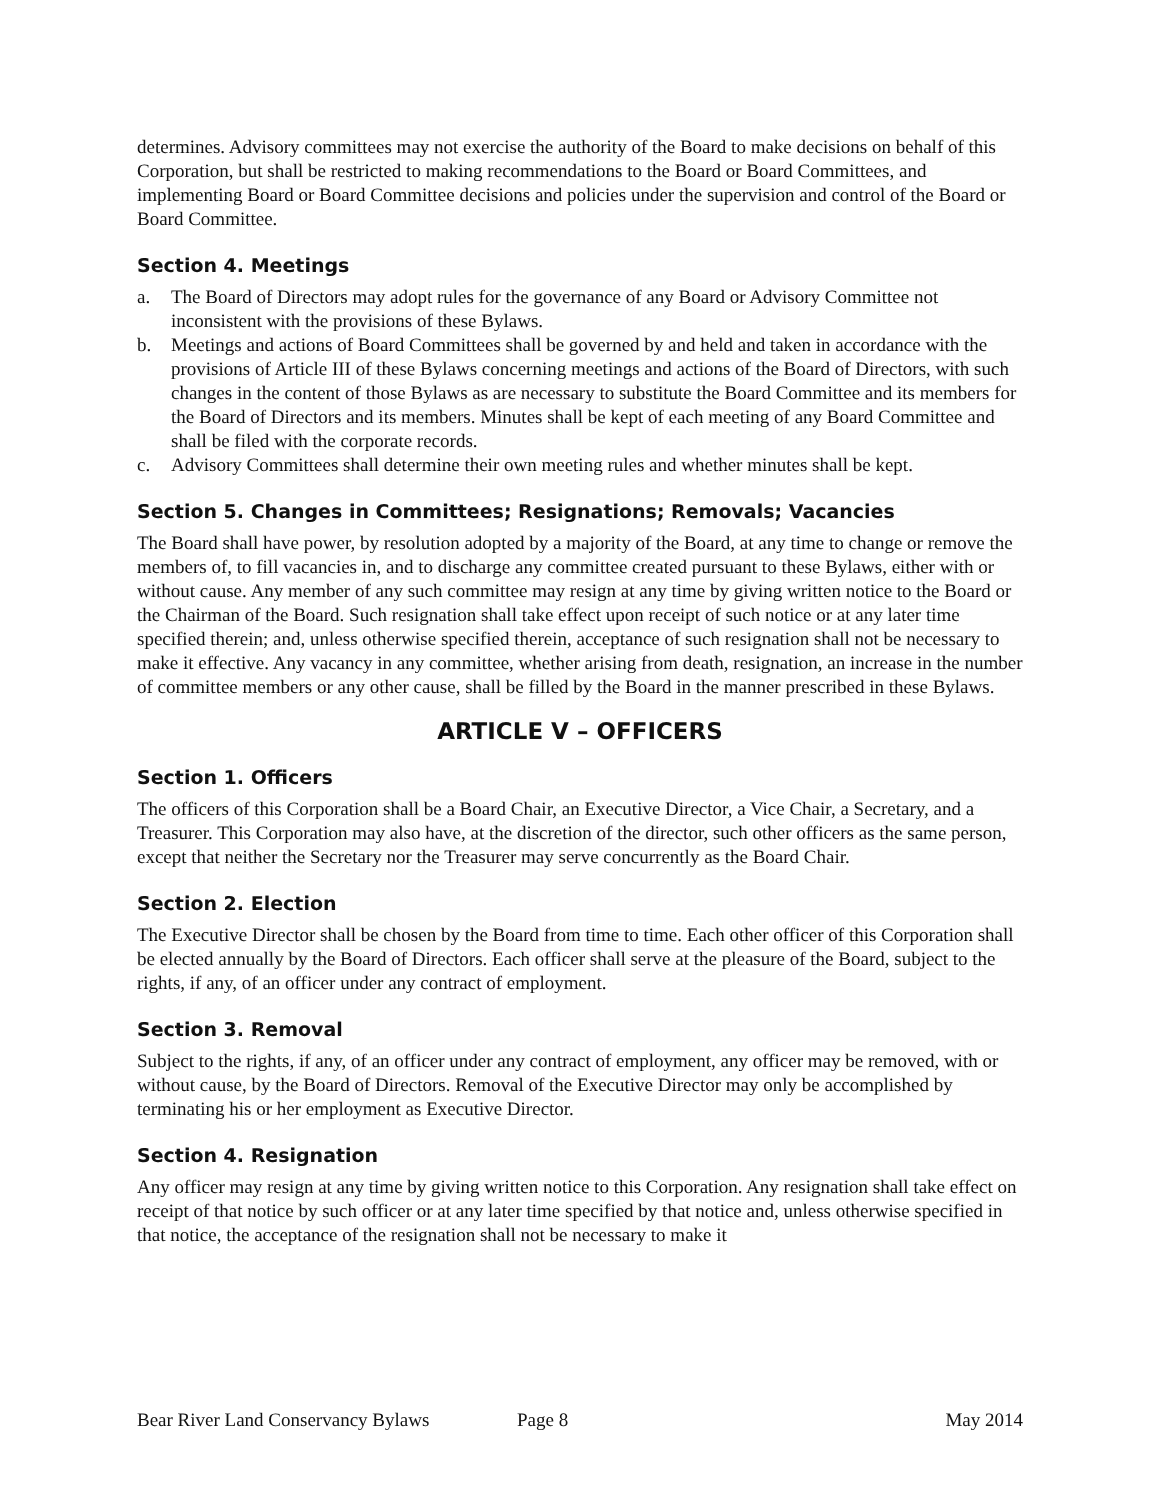determines. Advisory committees may not exercise the authority of the Board to make decisions on behalf of this Corporation, but shall be restricted to making recommendations to the Board or Board Committees, and implementing Board or Board Committee decisions and policies under the supervision and control of the Board or Board Committee.
Section 4. Meetings
a. The Board of Directors may adopt rules for the governance of any Board or Advisory Committee not inconsistent with the provisions of these Bylaws.
b. Meetings and actions of Board Committees shall be governed by and held and taken in accordance with the provisions of Article III of these Bylaws concerning meetings and actions of the Board of Directors, with such changes in the content of those Bylaws as are necessary to substitute the Board Committee and its members for the Board of Directors and its members. Minutes shall be kept of each meeting of any Board Committee and shall be filed with the corporate records.
c. Advisory Committees shall determine their own meeting rules and whether minutes shall be kept.
Section 5. Changes in Committees; Resignations; Removals; Vacancies
The Board shall have power, by resolution adopted by a majority of the Board, at any time to change or remove the members of, to fill vacancies in, and to discharge any committee created pursuant to these Bylaws, either with or without cause. Any member of any such committee may resign at any time by giving written notice to the Board or the Chairman of the Board. Such resignation shall take effect upon receipt of such notice or at any later time specified therein; and, unless otherwise specified therein, acceptance of such resignation shall not be necessary to make it effective. Any vacancy in any committee, whether arising from death, resignation, an increase in the number of committee members or any other cause, shall be filled by the Board in the manner prescribed in these Bylaws.
ARTICLE V – OFFICERS
Section 1. Officers
The officers of this Corporation shall be a Board Chair, an Executive Director, a Vice Chair, a Secretary, and a Treasurer. This Corporation may also have, at the discretion of the director, such other officers as the same person, except that neither the Secretary nor the Treasurer may serve concurrently as the Board Chair.
Section 2. Election
The Executive Director shall be chosen by the Board from time to time. Each other officer of this Corporation shall be elected annually by the Board of Directors. Each officer shall serve at the pleasure of the Board, subject to the rights, if any, of an officer under any contract of employment.
Section 3. Removal
Subject to the rights, if any, of an officer under any contract of employment, any officer may be removed, with or without cause, by the Board of Directors. Removal of the Executive Director may only be accomplished by terminating his or her employment as Executive Director.
Section 4. Resignation
Any officer may resign at any time by giving written notice to this Corporation. Any resignation shall take effect on receipt of that notice by such officer or at any later time specified by that notice and, unless otherwise specified in that notice, the acceptance of the resignation shall not be necessary to make it
Bear River Land Conservancy Bylaws Page 8 May 2014